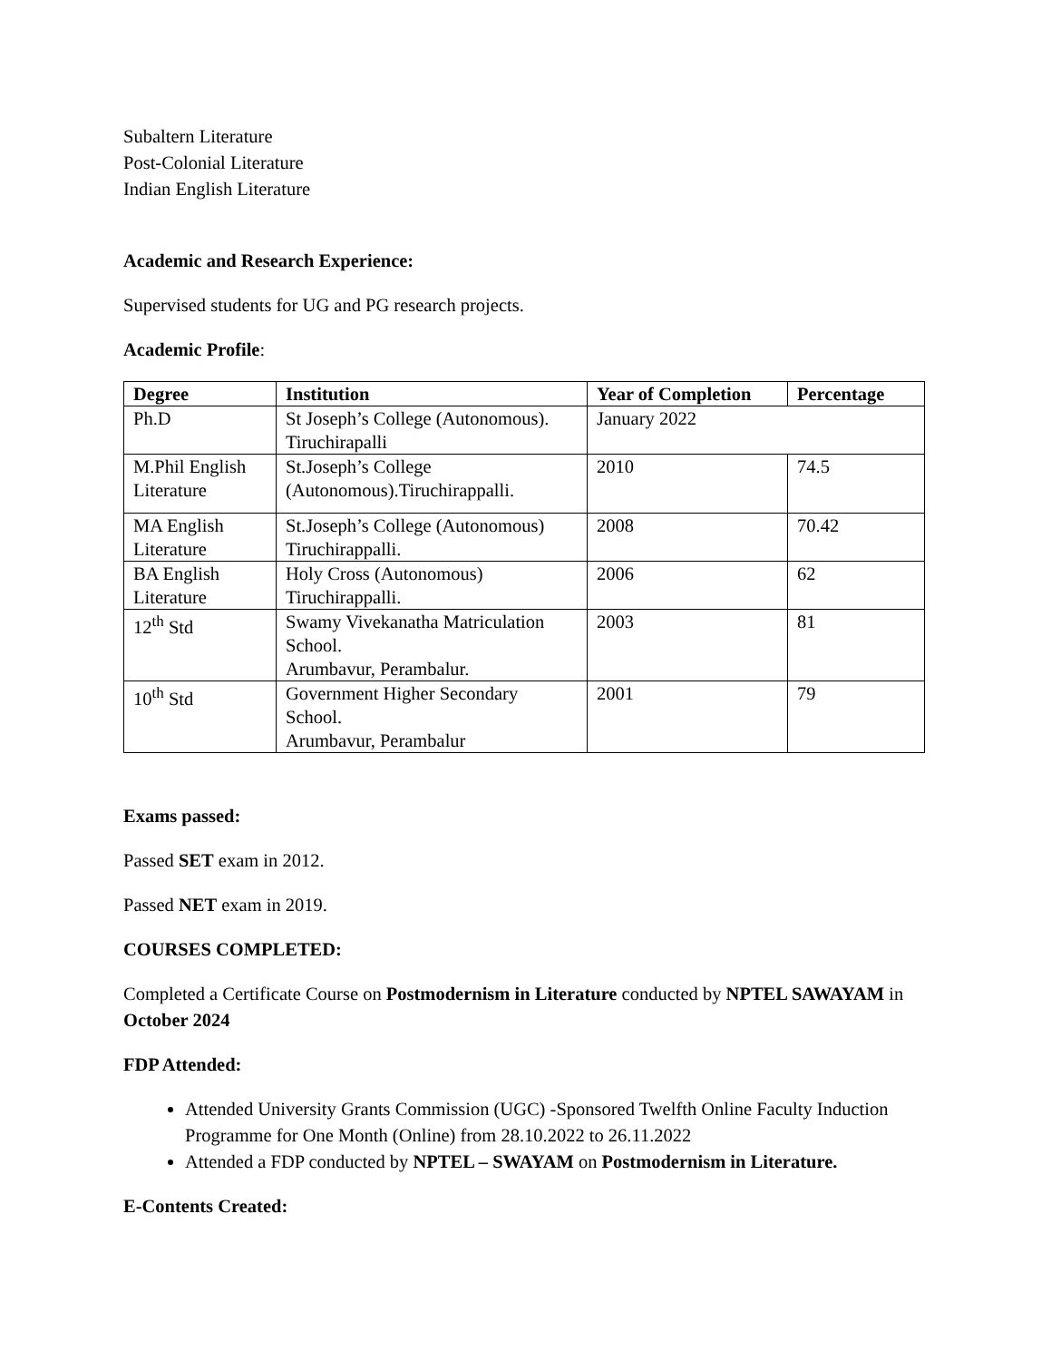Subaltern Literature
Post-Colonial Literature
Indian English Literature
Academic and Research Experience:
Supervised students for UG and PG research projects.
Academic Profile:
| Degree | Institution | Year of Completion | Percentage |
| --- | --- | --- | --- |
| Ph.D | St Joseph’s College (Autonomous). Tiruchirapalli | January 2022 | |
| M.Phil English Literature | St.Joseph’s College (Autonomous).Tiruchirappalli. | 2010 | 74.5 |
| MA English Literature | St.Joseph’s College (Autonomous) Tiruchirappalli. | 2008 | 70.42 |
| BA English Literature | Holy Cross (Autonomous) Tiruchirappalli. | 2006 | 62 |
| 12<sup>th</sup> Std | Swamy Vivekanatha Matriculation School. Arumbavur, Perambalur. | 2003 | 81 |
| 10<sup>th</sup> Std | Government Higher Secondary School. Arumbavur, Perambalur | 2001 | 79 |
Exams passed:
Passed SET exam in 2012.
Passed NET exam in 2019.
COURSES COMPLETED:
Completed a Certificate Course on Postmodernism in Literature conducted by NPTEL SAWAYAM in October 2024
FDP Attended:
Attended University Grants Commission (UGC) -Sponsored Twelfth Online Faculty Induction Programme for One Month (Online) from 28.10.2022 to 26.11.2022
Attended a FDP conducted by NPTEL – SWAYAM on Postmodernism in Literature.
E-Contents Created: